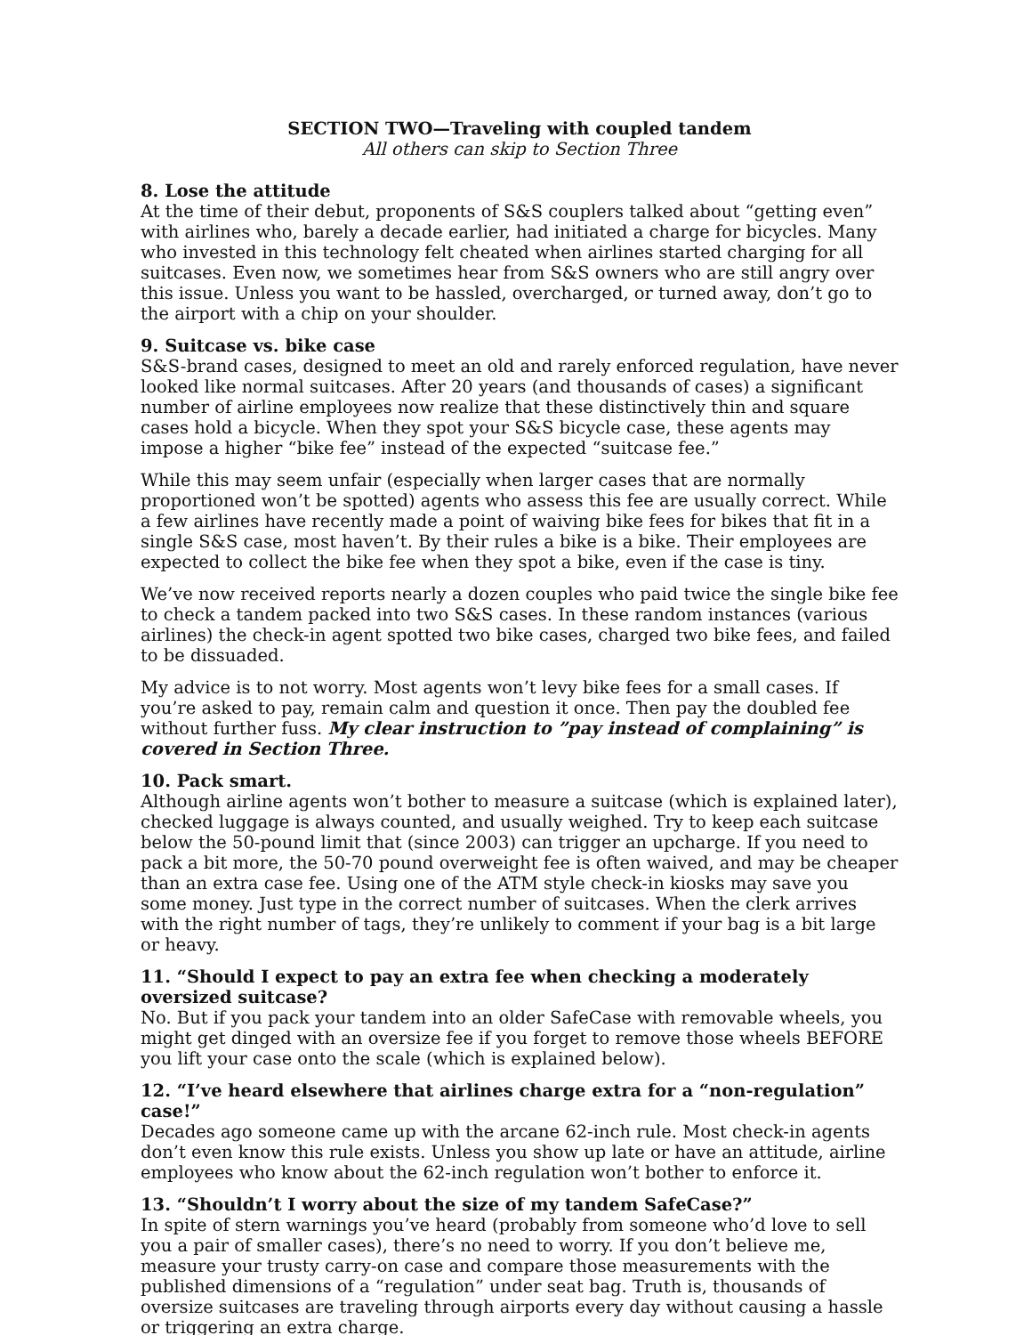SECTION TWO—Traveling with coupled tandem
All others can skip to Section Three
8. Lose the attitude
At the time of their debut, proponents of S&S couplers talked about “getting even” with airlines who, barely a decade earlier, had initiated a charge for bicycles. Many who invested in this technology felt cheated when airlines started charging for all suitcases. Even now, we sometimes hear from S&S owners who are still angry over this issue. Unless you want to be hassled, overcharged, or turned away, don’t go to the airport with a chip on your shoulder.
9. Suitcase vs. bike case
S&S-brand cases, designed to meet an old and rarely enforced regulation, have never looked like normal suitcases. After 20 years (and thousands of cases) a significant number of airline employees now realize that these distinctively thin and square cases hold a bicycle. When they spot your S&S bicycle case, these agents may impose a higher “bike fee” instead of the expected “suitcase fee.”
While this may seem unfair (especially when larger cases that are normally proportioned won’t be spotted) agents who assess this fee are usually correct. While a few airlines have recently made a point of waiving bike fees for bikes that fit in a single S&S case, most haven’t. By their rules a bike is a bike. Their employees are expected to collect the bike fee when they spot a bike, even if the case is tiny.
We’ve now received reports nearly a dozen couples who paid twice the single bike fee to check a tandem packed into two S&S cases. In these random instances (various airlines) the check-in agent spotted two bike cases, charged two bike fees, and failed to be dissuaded.
My advice is to not worry. Most agents won’t levy bike fees for a small cases. If you’re asked to pay, remain calm and question it once. Then pay the doubled fee without further fuss. My clear instruction to ”pay instead of complaining” is covered in Section Three.
10. Pack smart.
Although airline agents won’t bother to measure a suitcase (which is explained later), checked luggage is always counted, and usually weighed. Try to keep each suitcase below the 50-pound limit that (since 2003) can trigger an upcharge. If you need to pack a bit more, the 50-70 pound overweight fee is often waived, and may be cheaper than an extra case fee. Using one of the ATM style check-in kiosks may save you some money. Just type in the correct number of suitcases. When the clerk arrives with the right number of tags, they’re unlikely to comment if your bag is a bit large or heavy.
11. “Should I expect to pay an extra fee when checking a moderately oversized suitcase?
No. But if you pack your tandem into an older SafeCase with removable wheels, you might get dinged with an oversize fee if you forget to remove those wheels BEFORE you lift your case onto the scale (which is explained below).
12. “I’ve heard elsewhere that airlines charge extra for a “non-regulation” case!”
Decades ago someone came up with the arcane 62-inch rule. Most check-in agents don’t even know this rule exists. Unless you show up late or have an attitude, airline employees who know about the 62-inch regulation won’t bother to enforce it.
13. “Shouldn’t I worry about the size of my tandem SafeCase?”
In spite of stern warnings you’ve heard (probably from someone who’d love to sell you a pair of smaller cases), there’s no need to worry. If you don’t believe me, measure your trusty carry-on case and compare those measurements with the published dimensions of a “regulation” under seat bag. Truth is, thousands of oversize suitcases are traveling through airports every day without causing a hassle or triggering an extra charge.